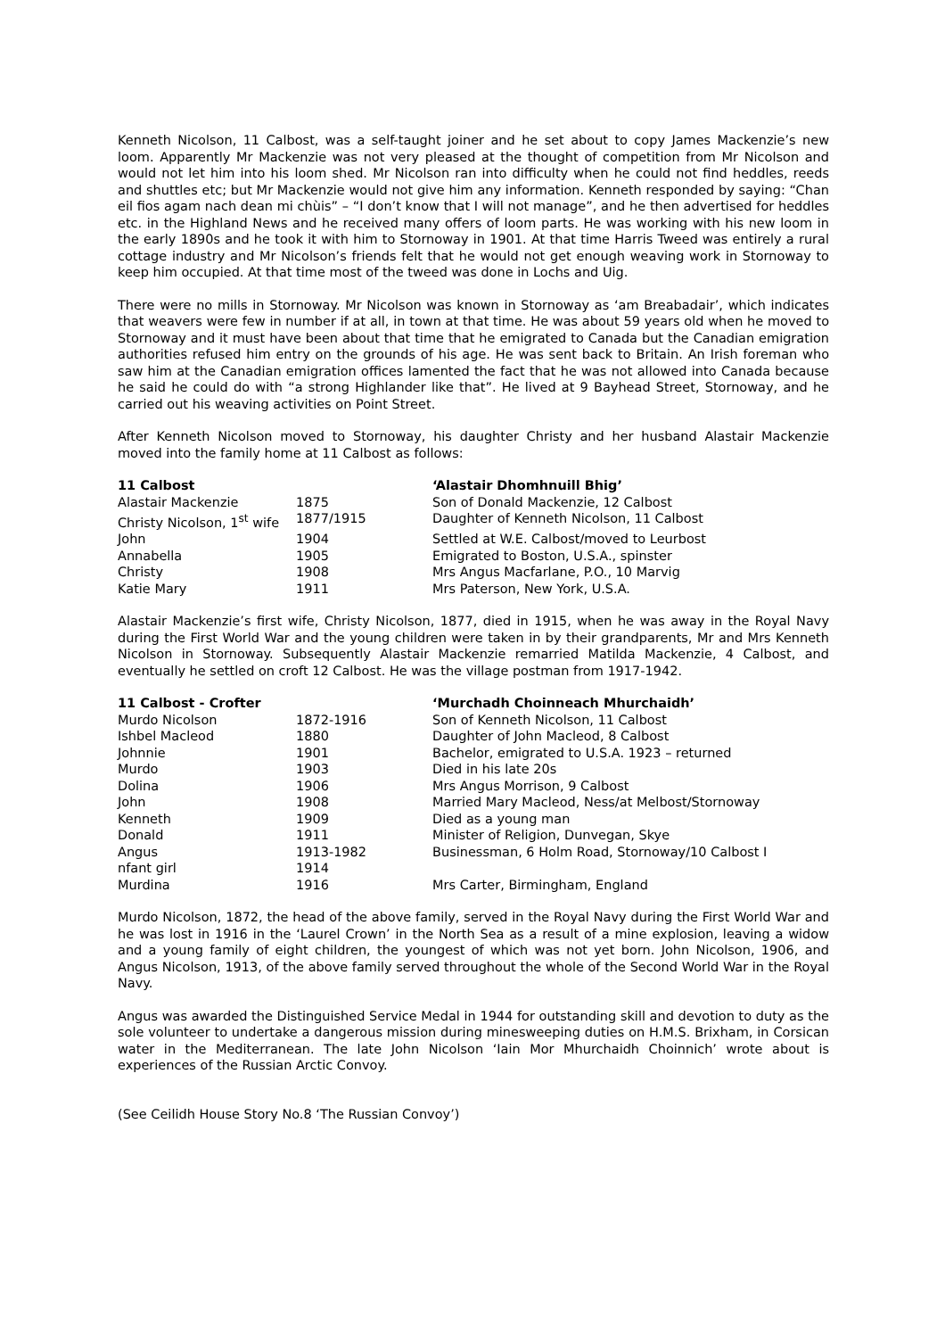Kenneth Nicolson, 11 Calbost, was a self-taught joiner and he set about to copy James Mackenzie’s new loom. Apparently Mr Mackenzie was not very pleased at the thought of competition from Mr Nicolson and would not let him into his loom shed. Mr Nicolson ran into difficulty when he could not find heddles, reeds and shuttles etc; but Mr Mackenzie would not give him any information. Kenneth responded by saying: “Chan eil fios agam nach dean mi chùis” – “I don’t know that I will not manage”, and he then advertised for heddles etc. in the Highland News and he received many offers of loom parts. He was working with his new loom in the early 1890s and he took it with him to Stornoway in 1901. At that time Harris Tweed was entirely a rural cottage industry and Mr Nicolson’s friends felt that he would not get enough weaving work in Stornoway to keep him occupied. At that time most of the tweed was done in Lochs and Uig.
There were no mills in Stornoway. Mr Nicolson was known in Stornoway as ‘am Breabadair’, which indicates that weavers were few in number if at all, in town at that time. He was about 59 years old when he moved to Stornoway and it must have been about that time that he emigrated to Canada but the Canadian emigration authorities refused him entry on the grounds of his age. He was sent back to Britain. An Irish foreman who saw him at the Canadian emigration offices lamented the fact that he was not allowed into Canada because he said he could do with “a strong Highlander like that”. He lived at 9 Bayhead Street, Stornoway, and he carried out his weaving activities on Point Street.
After Kenneth Nicolson moved to Stornoway, his daughter Christy and her husband Alastair Mackenzie moved into the family home at 11 Calbost as follows:
| 11 Calbost | | ‘Alastair Dhomhnuill Bhig’ |
| --- | --- | --- |
| Alastair Mackenzie | 1875 | Son of Donald Mackenzie, 12 Calbost |
| Christy Nicolson, 1<sup>st</sup> wife | 1877/1915 | Daughter of Kenneth Nicolson, 11 Calbost |
| John | 1904 | Settled at W.E. Calbost/moved to Leurbost |
| Annabella | 1905 | Emigrated to Boston, U.S.A., spinster |
| Christy | 1908 | Mrs Angus Macfarlane, P.O., 10 Marvig |
| Katie Mary | 1911 | Mrs Paterson, New York, U.S.A. |
Alastair Mackenzie’s first wife, Christy Nicolson, 1877, died in 1915, when he was away in the Royal Navy during the First World War and the young children were taken in by their grandparents, Mr and Mrs Kenneth Nicolson in Stornoway. Subsequently Alastair Mackenzie remarried Matilda Mackenzie, 4 Calbost, and eventually he settled on croft 12 Calbost. He was the village postman from 1917-1942.
| 11 Calbost - Crofter | | ‘Murchadh Choinneach Mhurchaidh’ |
| --- | --- | --- |
| Murdo Nicolson | 1872-1916 | Son of Kenneth Nicolson, 11 Calbost |
| Ishbel Macleod | 1880 | Daughter of John Macleod, 8 Calbost |
| Johnnie | 1901 | Bachelor, emigrated to U.S.A. 1923 – returned |
| Murdo | 1903 | Died in his late 20s |
| Dolina | 1906 | Mrs Angus Morrison, 9 Calbost |
| John | 1908 | Married Mary Macleod, Ness/at Melbost/Stornoway |
| Kenneth | 1909 | Died as a young man |
| Donald | 1911 | Minister of Religion, Dunvegan, Skye |
| Angus | 1913-1982 | Businessman, 6 Holm Road, Stornoway/10 Calbost I |
| nfant girl | 1914 | |
| Murdina | 1916 | Mrs Carter, Birmingham, England |
Murdo Nicolson, 1872, the head of the above family, served in the Royal Navy during the First World War and he was lost in 1916 in the ‘Laurel Crown’ in the North Sea as a result of a mine explosion, leaving a widow and a young family of eight children, the youngest of which was not yet born. John Nicolson, 1906, and Angus Nicolson, 1913, of the above family served throughout the whole of the Second World War in the Royal Navy.
Angus was awarded the Distinguished Service Medal in 1944 for outstanding skill and devotion to duty as the sole volunteer to undertake a dangerous mission during minesweeping duties on H.M.S. Brixham, in Corsican water in the Mediterranean. The late John Nicolson ‘Iain Mor Mhurchaidh Choinnich’ wrote about is experiences of the Russian Arctic Convoy.
(See Ceilidh House Story No.8 ‘The Russian Convoy’)